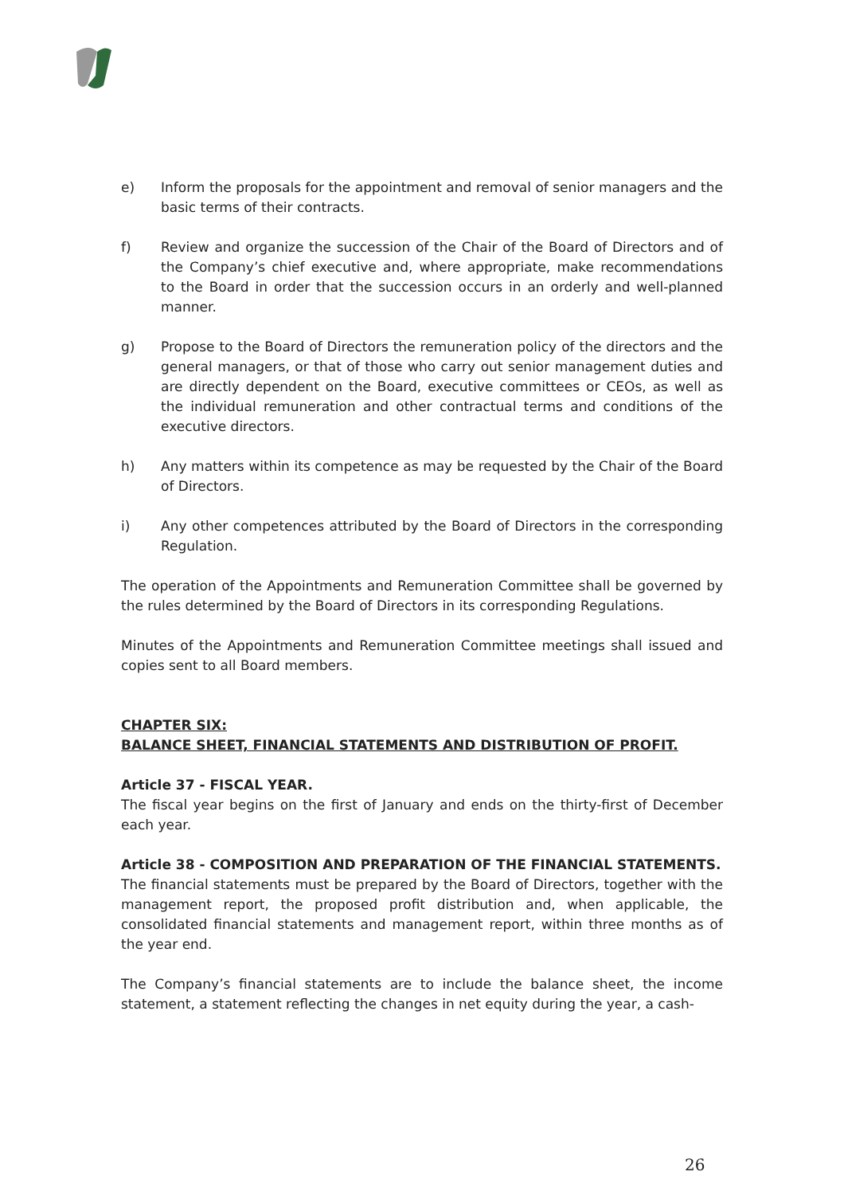e) Inform the proposals for the appointment and removal of senior managers and the basic terms of their contracts.
f) Review and organize the succession of the Chair of the Board of Directors and of the Company’s chief executive and, where appropriate, make recommendations to the Board in order that the succession occurs in an orderly and well-planned manner.
g) Propose to the Board of Directors the remuneration policy of the directors and the general managers, or that of those who carry out senior management duties and are directly dependent on the Board, executive committees or CEOs, as well as the individual remuneration and other contractual terms and conditions of the executive directors.
h) Any matters within its competence as may be requested by the Chair of the Board of Directors.
i) Any other competences attributed by the Board of Directors in the corresponding Regulation.
The operation of the Appointments and Remuneration Committee shall be governed by the rules determined by the Board of Directors in its corresponding Regulations.
Minutes of the Appointments and Remuneration Committee meetings shall issued and copies sent to all Board members.
CHAPTER SIX:
BALANCE SHEET, FINANCIAL STATEMENTS AND DISTRIBUTION OF PROFIT.
Article 37 - FISCAL YEAR.
The fiscal year begins on the first of January and ends on the thirty-first of December each year.
Article 38 - COMPOSITION AND PREPARATION OF THE FINANCIAL STATEMENTS.
The financial statements must be prepared by the Board of Directors, together with the management report, the proposed profit distribution and, when applicable, the consolidated financial statements and management report, within three months as of the year end.
The Company’s financial statements are to include the balance sheet, the income statement, a statement reflecting the changes in net equity during the year, a cash-
26